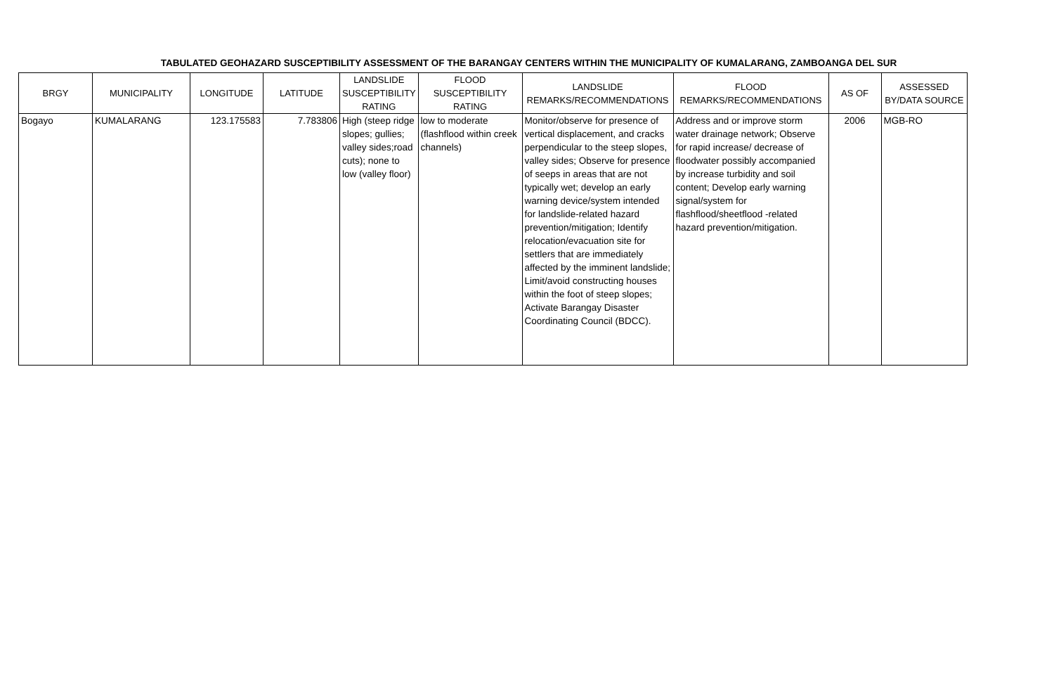TABULATED GEOHAZARD SUSCEPTIBILITY ASSESSMENT OF THE BARANGAY CENTERS WITHIN THE MUNICIPALITY OF KUMALARANG, ZAMBOANGA DEL SUR
| BRGY | MUNICIPALITY | LONGITUDE | LATITUDE | LANDSLIDE SUSCEPTIBILITY RATING | FLOOD SUSCEPTIBILITY RATING | LANDSLIDE REMARKS/RECOMMENDATIONS | FLOOD REMARKS/RECOMMENDATIONS | AS OF | ASSESSED BY/DATA SOURCE |
| --- | --- | --- | --- | --- | --- | --- | --- | --- | --- |
| Bogayo | KUMALARANG | 123.175583 | 7.783806 | High (steep ridge slopes; gullies; valley sides;road cuts); none to low (valley floor) | low to moderate (flashflood within creek channels) | Monitor/observe for presence of vertical displacement, and cracks perpendicular to the steep slopes, valley sides; Observe for presence of seeps in areas that are not typically wet; develop an early warning device/system intended for landslide-related hazard prevention/mitigation; Identify relocation/evacuation site for settlers that are immediately affected by the imminent landslide; Limit/avoid constructing houses within the foot of steep slopes; Activate Barangay Disaster Coordinating Council (BDCC). | Address and or improve storm water drainage network; Observe for rapid increase/ decrease of floodwater possibly accompanied by increase turbidity and soil content; Develop early warning signal/system for flashflood/sheetflood -related hazard prevention/mitigation. | 2006 | MGB-RO |